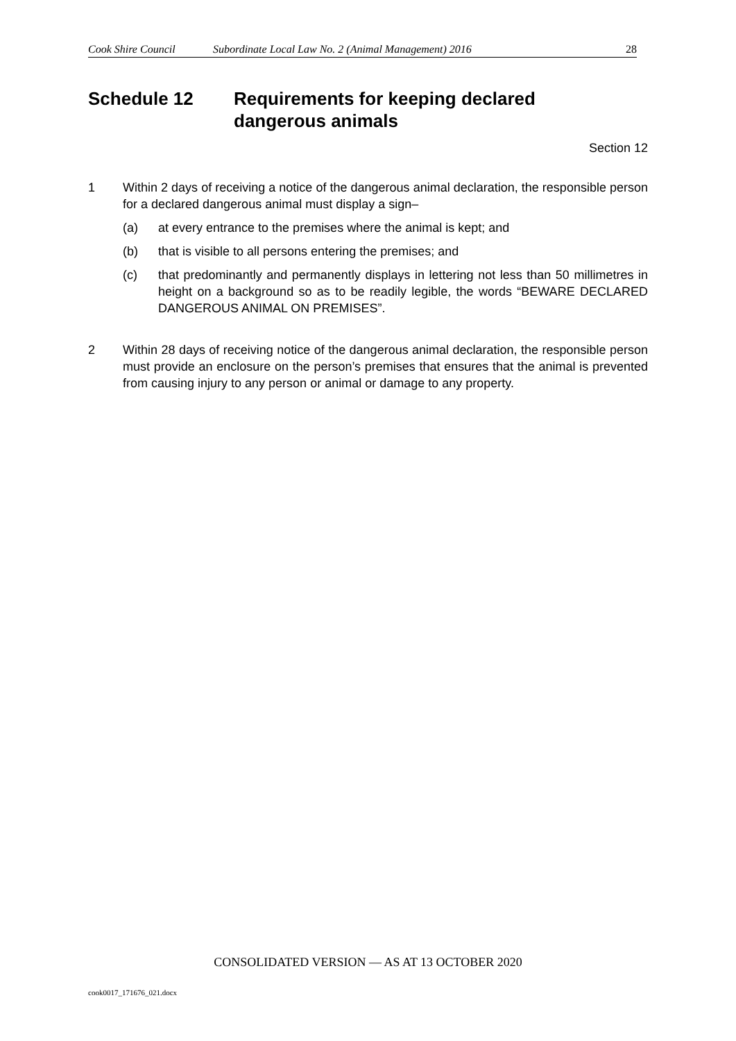Cook Shire Council Subordinate Local Law No. 2 (Animal Management) 2016 28
Schedule 12 Requirements for keeping declared
dangerous animals
Section 12
1 Within 2 days of receiving a notice of the dangerous animal declaration, the responsible person for a declared dangerous animal must display a sign–
(a) at every entrance to the premises where the animal is kept; and
(b) that is visible to all persons entering the premises; and
(c) that predominantly and permanently displays in lettering not less than 50 millimetres in height on a background so as to be readily legible, the words “BEWARE DECLARED DANGEROUS ANIMAL ON PREMISES”.
2 Within 28 days of receiving notice of the dangerous animal declaration, the responsible person must provide an enclosure on the person’s premises that ensures that the animal is prevented from causing injury to any person or animal or damage to any property.
CONSOLIDATED VERSION — AS AT 13 OCTOBER 2020
cook0017_171676_021.docx